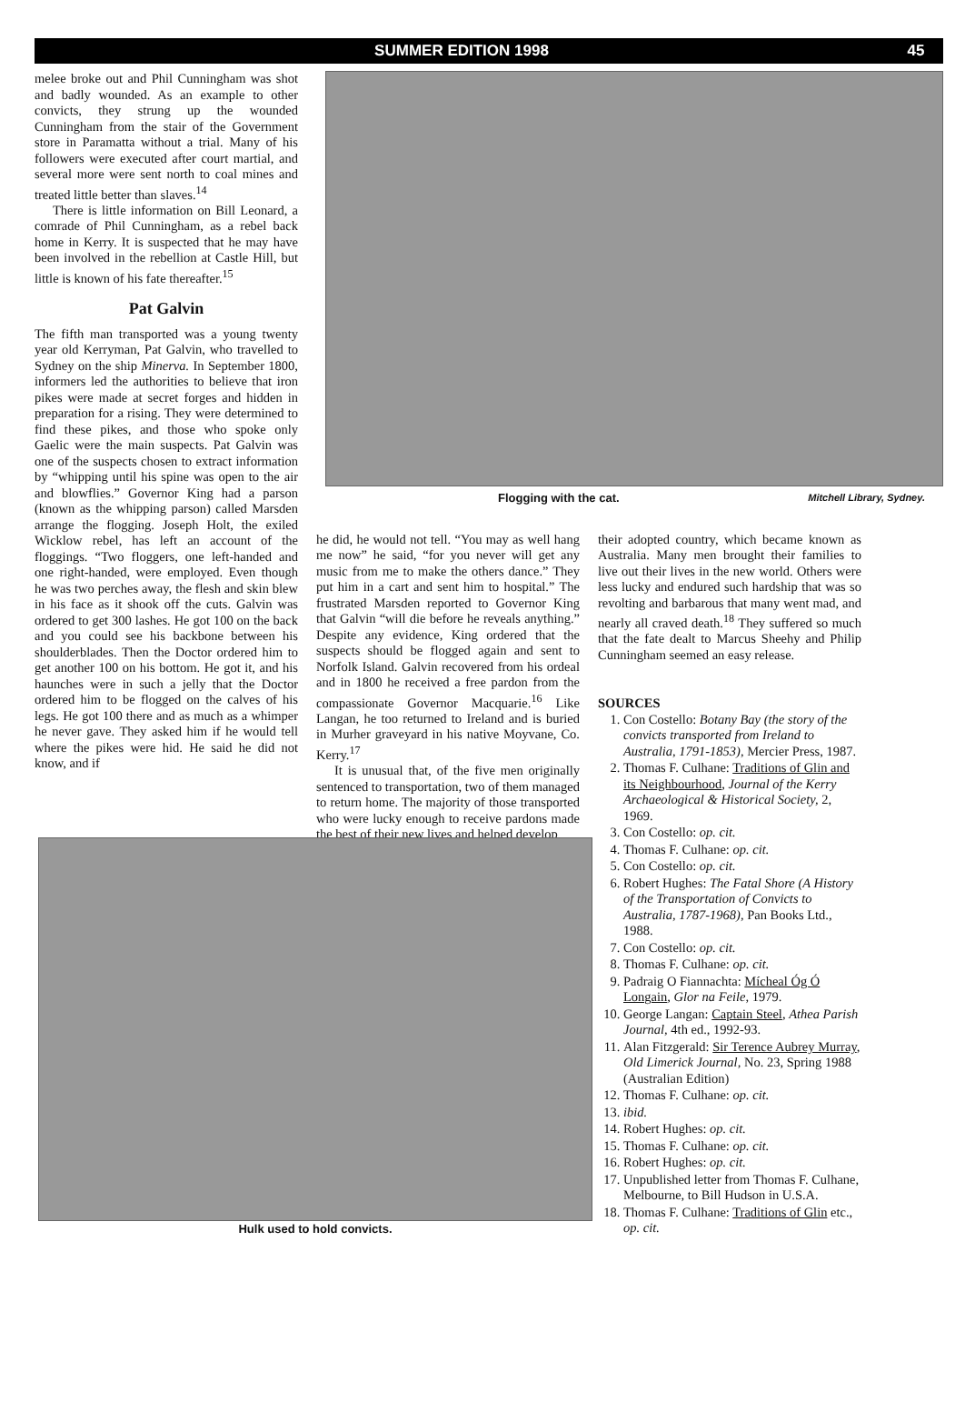SUMMER EDITION 1998 45
melee broke out and Phil Cunningham was shot and badly wounded. As an example to other convicts, they strung up the wounded Cunningham from the stair of the Government store in Paramatta without a trial. Many of his followers were executed after court martial, and several more were sent north to coal mines and treated little better than slaves.<sup>14</sup>
There is little information on Bill Leonard, a comrade of Phil Cunningham, as a rebel back home in Kerry. It is suspected that he may have been involved in the rebellion at Castle Hill, but little is known of his fate thereafter.<sup>15</sup>
Pat Galvin
The fifth man transported was a young twenty year old Kerryman, Pat Galvin, who travelled to Sydney on the ship Minerva. In September 1800, informers led the authorities to believe that iron pikes were made at secret forges and hidden in preparation for a rising. They were determined to find these pikes, and those who spoke only Gaelic were the main suspects. Pat Galvin was one of the suspects chosen to extract information by “whipping until his spine was open to the air and blowflies.” Governor King had a parson (known as the whipping parson) called Marsden arrange the flogging. Joseph Holt, the exiled Wicklow rebel, has left an account of the floggings. “Two floggers, one left-handed and one right-handed, were employed. Even though he was two perches away, the flesh and skin blew in his face as it shook off the cuts. Galvin was ordered to get 300 lashes. He got 100 on the back and you could see his backbone between his shoulderblades. Then the Doctor ordered him to get another 100 on his bottom. He got it, and his haunches were in such a jelly that the Doctor ordered him to be flogged on the calves of his legs. He got 100 there and as much as a whimper he never gave. They asked him if he would tell where the pikes were hid. He said he did not know, and if
Flogging with the cat. Mitchell Library, Sydney.
he did, he would not tell. “You may as well hang me now” he said, “for you never will get any music from me to make the others dance.” They put him in a cart and sent him to hospital.” The frustrated Marsden reported to Governor King that Galvin “will die before he reveals anything.” Despite any evidence, King ordered that the suspects should be flogged again and sent to Norfolk Island. Galvin recovered from his ordeal and in 1800 he received a free pardon from the compassionate Governor Macquarie.<sup>16</sup> Like Langan, he too returned to Ireland and is buried in Murher graveyard in his native Moyvane, Co. Kerry.<sup>17</sup>
It is unusual that, of the five men originally sentenced to transportation, two of them managed to return home. The majority of those transported who were lucky enough to receive pardons made the best of their new lives and helped develop
their adopted country, which became known as Australia. Many men brought their families to live out their lives in the new world. Others were less lucky and endured such hardship that was so revolting and barbarous that many went mad, and nearly all craved death.<sup>18</sup> They suffered so much that the fate dealt to Marcus Sheehy and Philip Cunningham seemed an easy release.
SOURCES
1. Con Costello: Botany Bay (the story of the convicts transported from Ireland to Australia, 1791-1853), Mercier Press, 1987.
2. Thomas F. Culhane: Traditions of Glin and its Neighbourhood, Journal of the Kerry Archaeological & Historical Society, 2, 1969.
3. Con Costello: op. cit.
4. Thomas F. Culhane: op. cit.
5. Con Costello: op. cit.
6. Robert Hughes: The Fatal Shore (A History of the Transportation of Convicts to Australia, 1787-1968), Pan Books Ltd., 1988.
7. Con Costello: op. cit.
8. Thomas F. Culhane: op. cit.
9. Padraig O Fiannachta: Mícheal Óg Ó Longain, Glor na Feile, 1979.
10. George Langan: Captain Steel, Athea Parish Journal, 4th ed., 1992-93.
11. Alan Fitzgerald: Sir Terence Aubrey Murray, Old Limerick Journal, No. 23, Spring 1988 (Australian Edition)
12. Thomas F. Culhane: op. cit.
13. ibid.
14. Robert Hughes: op. cit.
15. Thomas F. Culhane: op. cit.
16. Robert Hughes: op. cit.
17. Unpublished letter from Thomas F. Culhane, Melbourne, to Bill Hudson in U.S.A.
18. Thomas F. Culhane: Traditions of Glin etc., op. cit.
Hulk used to hold convicts.